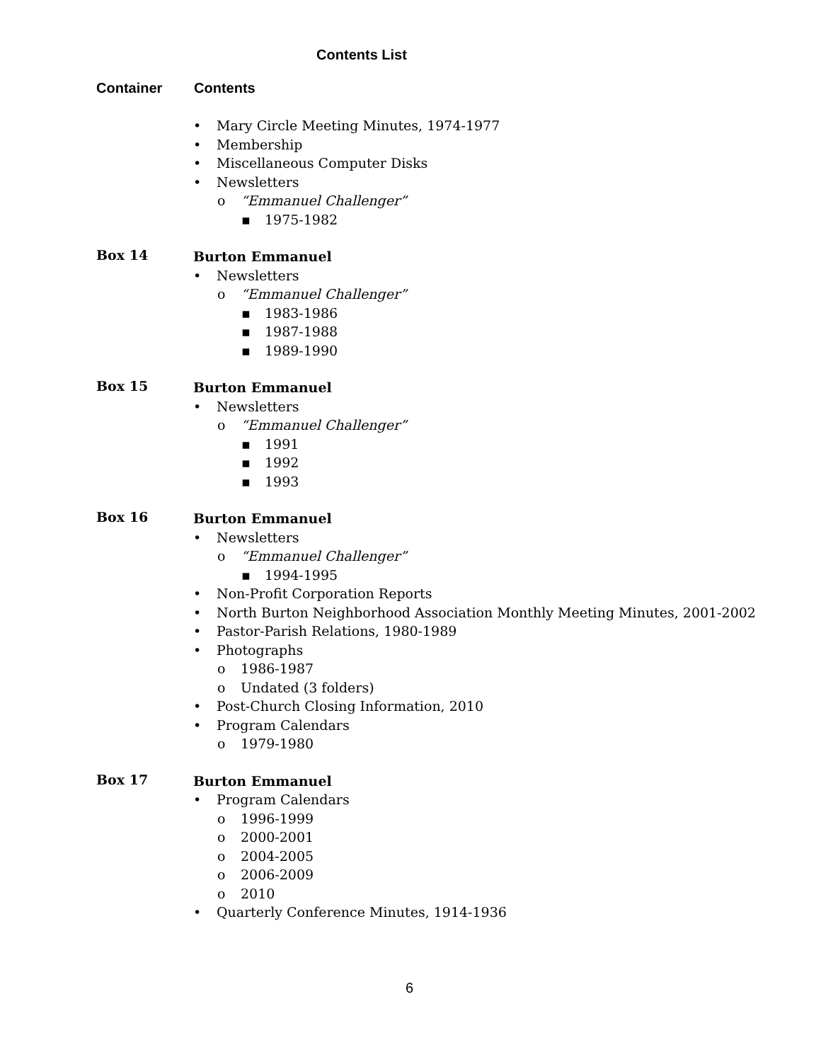Contents List
Container Contents
• Mary Circle Meeting Minutes, 1974-1977
• Membership
• Miscellaneous Computer Disks
• Newsletters
o “Emmanuel Challenger”
▪ 1975-1982
Box 14
Burton Emmanuel
• Newsletters
o “Emmanuel Challenger”
▪ 1983-1986
▪ 1987-1988
▪ 1989-1990
Box 15
Burton Emmanuel
• Newsletters
o “Emmanuel Challenger”
▪ 1991
▪ 1992
▪ 1993
Box 16
Burton Emmanuel
• Newsletters
o “Emmanuel Challenger”
▪ 1994-1995
• Non-Profit Corporation Reports
• North Burton Neighborhood Association Monthly Meeting Minutes, 2001-2002
• Pastor-Parish Relations, 1980-1989
• Photographs
o 1986-1987
o Undated (3 folders)
• Post-Church Closing Information, 2010
• Program Calendars
o 1979-1980
Box 17
Burton Emmanuel
• Program Calendars
o 1996-1999
o 2000-2001
o 2004-2005
o 2006-2009
o 2010
• Quarterly Conference Minutes, 1914-1936
6